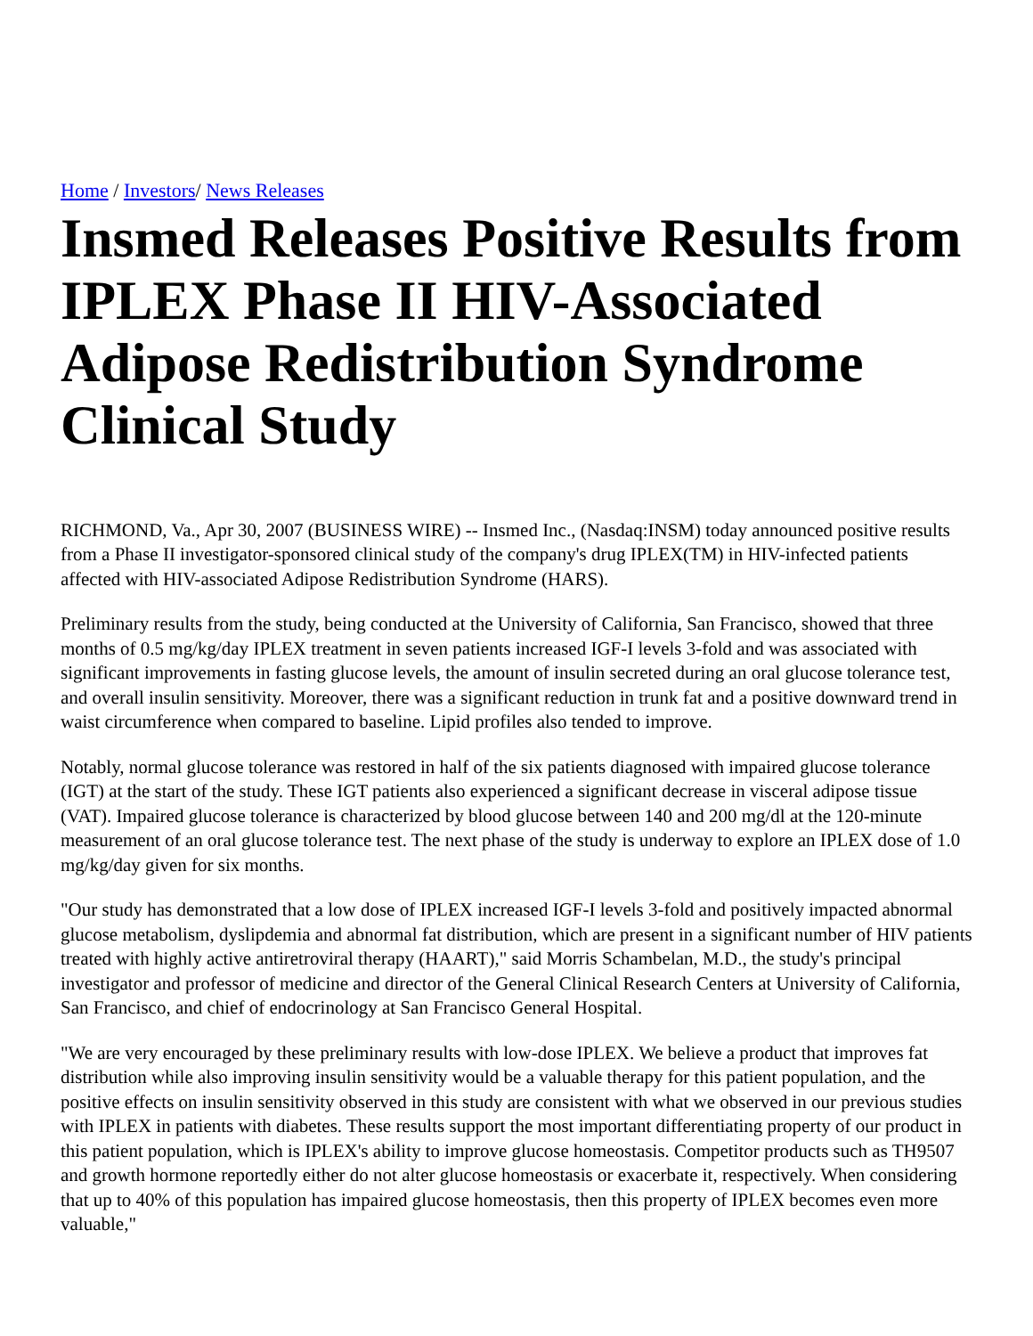Home / Investors/ News Releases
Insmed Releases Positive Results from IPLEX Phase II HIV-Associated Adipose Redistribution Syndrome Clinical Study
RICHMOND, Va., Apr 30, 2007 (BUSINESS WIRE) -- Insmed Inc., (Nasdaq:INSM) today announced positive results from a Phase II investigator-sponsored clinical study of the company's drug IPLEX(TM) in HIV-infected patients affected with HIV-associated Adipose Redistribution Syndrome (HARS).
Preliminary results from the study, being conducted at the University of California, San Francisco, showed that three months of 0.5 mg/kg/day IPLEX treatment in seven patients increased IGF-I levels 3-fold and was associated with significant improvements in fasting glucose levels, the amount of insulin secreted during an oral glucose tolerance test, and overall insulin sensitivity. Moreover, there was a significant reduction in trunk fat and a positive downward trend in waist circumference when compared to baseline. Lipid profiles also tended to improve.
Notably, normal glucose tolerance was restored in half of the six patients diagnosed with impaired glucose tolerance (IGT) at the start of the study. These IGT patients also experienced a significant decrease in visceral adipose tissue (VAT). Impaired glucose tolerance is characterized by blood glucose between 140 and 200 mg/dl at the 120-minute measurement of an oral glucose tolerance test. The next phase of the study is underway to explore an IPLEX dose of 1.0 mg/kg/day given for six months.
"Our study has demonstrated that a low dose of IPLEX increased IGF-I levels 3-fold and positively impacted abnormal glucose metabolism, dyslipdemia and abnormal fat distribution, which are present in a significant number of HIV patients treated with highly active antiretroviral therapy (HAART)," said Morris Schambelan, M.D., the study's principal investigator and professor of medicine and director of the General Clinical Research Centers at University of California, San Francisco, and chief of endocrinology at San Francisco General Hospital.
"We are very encouraged by these preliminary results with low-dose IPLEX. We believe a product that improves fat distribution while also improving insulin sensitivity would be a valuable therapy for this patient population, and the positive effects on insulin sensitivity observed in this study are consistent with what we observed in our previous studies with IPLEX in patients with diabetes. These results support the most important differentiating property of our product in this patient population, which is IPLEX's ability to improve glucose homeostasis. Competitor products such as TH9507 and growth hormone reportedly either do not alter glucose homeostasis or exacerbate it, respectively. When considering that up to 40% of this population has impaired glucose homeostasis, then this property of IPLEX becomes even more valuable,"